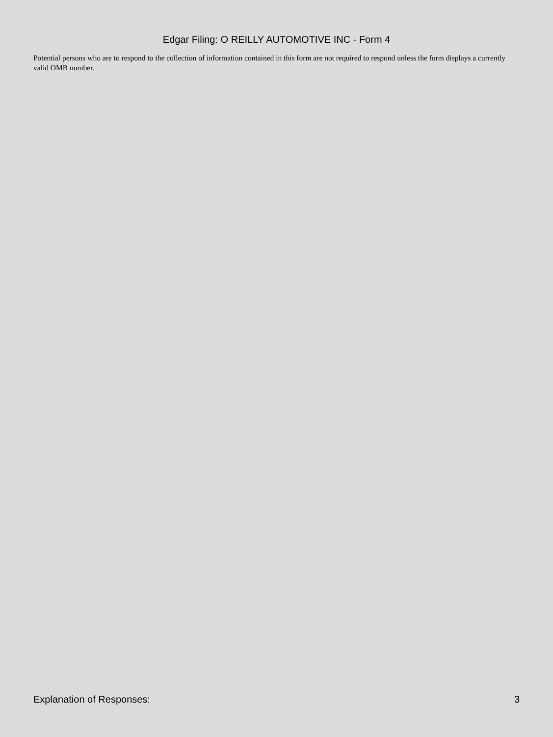Edgar Filing: O REILLY AUTOMOTIVE INC - Form 4
Potential persons who are to respond to the collection of information contained in this form are not required to respond unless the form displays a currently valid OMB number.
Explanation of Responses: 3